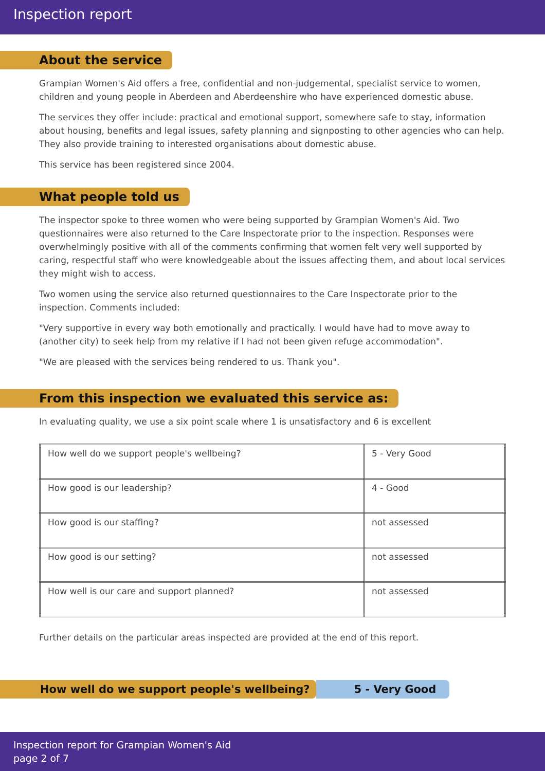Inspection report
About the service
Grampian Women's Aid offers a free, confidential and non-judgemental, specialist service to women, children and young people in Aberdeen and Aberdeenshire who have experienced domestic abuse.
The services they offer include: practical and emotional support, somewhere safe to stay, information about housing, benefits and legal issues, safety planning and signposting to other agencies who can help. They also provide training to interested organisations about domestic abuse.
This service has been registered since 2004.
What people told us
The inspector spoke to three women who were being supported by Grampian Women's Aid. Two questionnaires were also returned to the Care Inspectorate prior to the inspection. Responses were overwhelmingly positive with all of the comments confirming that women felt very well supported by caring, respectful staff who were knowledgeable about the issues affecting them, and about local services they might wish to access.
Two women using the service also returned questionnaires to the Care Inspectorate prior to the inspection. Comments included:
"Very supportive in every way both emotionally and practically. I would have had to move away to (another city) to seek help from my relative if I had not been given refuge accommodation".
"We are pleased with the services being rendered to us. Thank you".
From this inspection we evaluated this service as:
In evaluating quality, we use a six point scale where 1 is unsatisfactory and 6 is excellent
| How well do we support people's wellbeing? | 5 - Very Good |
| How good is our leadership? | 4 - Good |
| How good is our staffing? | not assessed |
| How good is our setting? | not assessed |
| How well is our care and support planned? | not assessed |
Further details on the particular areas inspected are provided at the end of this report.
How well do we support people's wellbeing?
5 - Very Good
Inspection report for Grampian Women's Aid
page 2 of 7